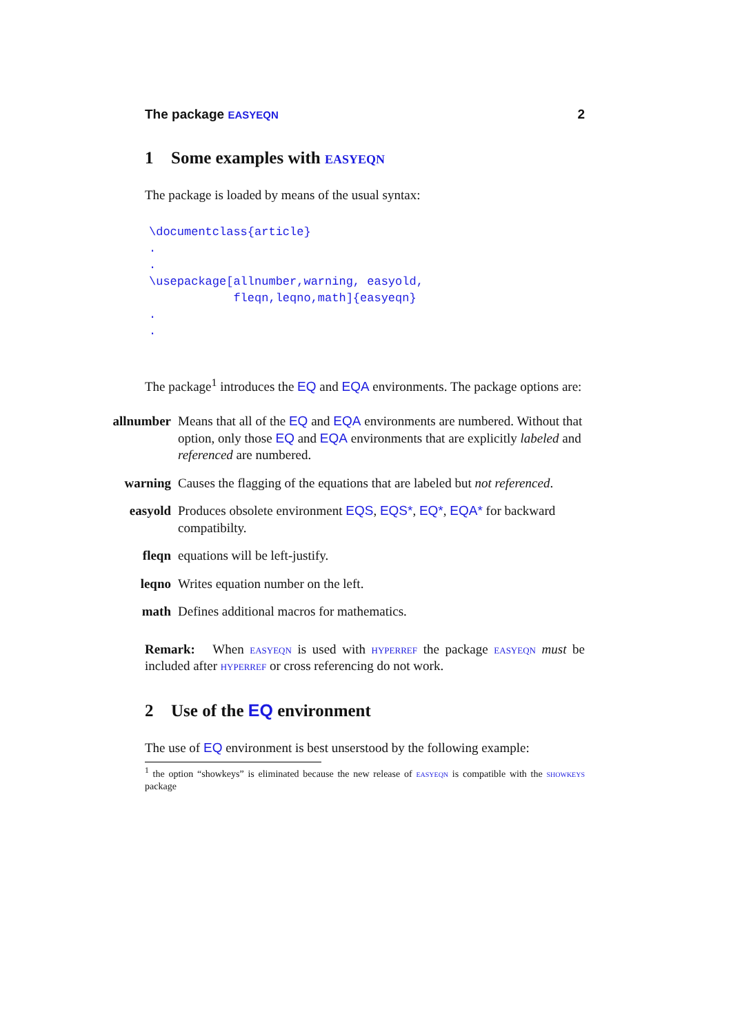The package EASYEQN 2
1 Some examples with easyeqn
The package is loaded by means of the usual syntax:
\documentclass{article}
.
.
\usepackage[allnumber,warning, easyold,
            fleqn,leqno,math]{easyeqn}
.
.
The package<sup>1</sup> introduces the EQ and EQA environments. The package options are:
allnumber
Means that all of the EQ and EQA environments are numbered. Without that option, only those EQ and EQA environments that are explicitly labeled and referenced are numbered.
warning Causes the flagging of the equations that are labeled but not referenced.
easyold Produces obsolete environment EQS, EQS*, EQ*, EQA* for backward compatibilty.
fleqn equations will be left-justify.
leqno Writes equation number on the left.
math Defines additional macros for mathematics.
Remark: When easyeqn is used with hyperref the package easyeqn must be included after hyperref or cross referencing do not work.
2 Use of the EQ environment
The use of EQ environment is best unserstood by the following example:
<sup>1</sup> the option “showkeys” is eliminated because the new release of easyeqn is compatible with the showkeys package